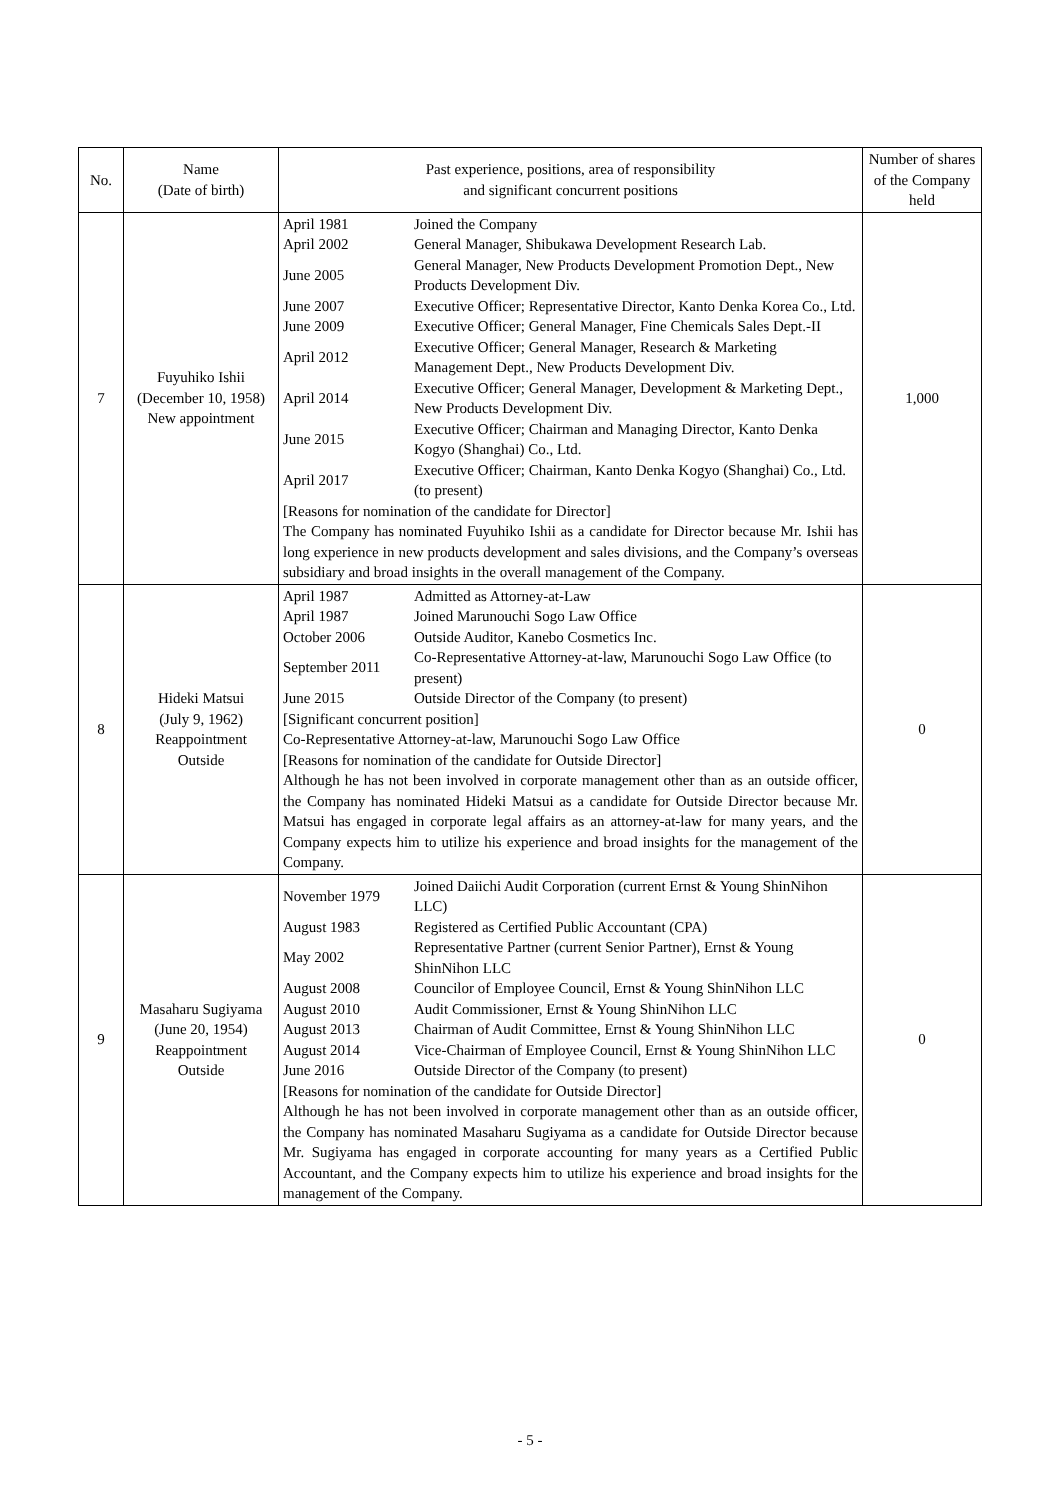| No. | Name (Date of birth) | Past experience, positions, area of responsibility and significant concurrent positions | Number of shares of the Company held |
| --- | --- | --- | --- |
| 7 | Fuyuhiko Ishii (December 10, 1958) New appointment | / April 1981 / Joined the Company / / April 2002 / General Manager, Shibukawa Development Research Lab. / / June 2005 / General Manager, New Products Development Promotion Dept., New Products Development Div. / / June 2007 / Executive Officer; Representative Director, Kanto Denka Korea Co., Ltd. / / June 2009 / Executive Officer; General Manager, Fine Chemicals Sales Dept.-II / / April 2012 / Executive Officer; General Manager, Research & Marketing Management Dept., New Products Development Div. / / April 2014 / Executive Officer; General Manager, Development & Marketing Dept., New Products Development Div. / / June 2015 / Executive Officer; Chairman and Managing Director, Kanto Denka Kogyo (Shanghai) Co., Ltd. / / April 2017 / Executive Officer; Chairman, Kanto Denka Kogyo (Shanghai) Co., Ltd. (to present) / [Reasons for nomination of the candidate for Director] The Company has nominated Fuyuhiko Ishii as a candidate for Director because Mr. Ishii has long experience in new products development and sales divisions, and the Company’s overseas subsidiary and broad insights in the overall management of the Company. | 1,000 |
| 8 | Hideki Matsui (July 9, 1962) Reappointment Outside | / April 1987 / Admitted as Attorney-at-Law / / April 1987 / Joined Marunouchi Sogo Law Office / / October 2006 / Outside Auditor, Kanebo Cosmetics Inc. / / September 2011 / Co-Representative Attorney-at-law, Marunouchi Sogo Law Office (to present) / / June 2015 / Outside Director of the Company (to present) / [Significant concurrent position] Co-Representative Attorney-at-law, Marunouchi Sogo Law Office [Reasons for nomination of the candidate for Outside Director] Although he has not been involved in corporate management other than as an outside officer, the Company has nominated Hideki Matsui as a candidate for Outside Director because Mr. Matsui has engaged in corporate legal affairs as an attorney-at-law for many years, and the Company expects him to utilize his experience and broad insights for the management of the Company. | 0 |
| 9 | Masaharu Sugiyama (June 20, 1954) Reappointment Outside | / November 1979 / Joined Daiichi Audit Corporation (current Ernst & Young ShinNihon LLC) / / August 1983 / Registered as Certified Public Accountant (CPA) / / May 2002 / Representative Partner (current Senior Partner), Ernst & Young ShinNihon LLC / / August 2008 / Councilor of Employee Council, Ernst & Young ShinNihon LLC / / August 2010 / Audit Commissioner, Ernst & Young ShinNihon LLC / / August 2013 / Chairman of Audit Committee, Ernst & Young ShinNihon LLC / / August 2014 / Vice-Chairman of Employee Council, Ernst & Young ShinNihon LLC / / June 2016 / Outside Director of the Company (to present) / [Reasons for nomination of the candidate for Outside Director] Although he has not been involved in corporate management other than as an outside officer, the Company has nominated Masaharu Sugiyama as a candidate for Outside Director because Mr. Sugiyama has engaged in corporate accounting for many years as a Certified Public Accountant, and the Company expects him to utilize his experience and broad insights for the management of the Company. | 0 |
- 5 -